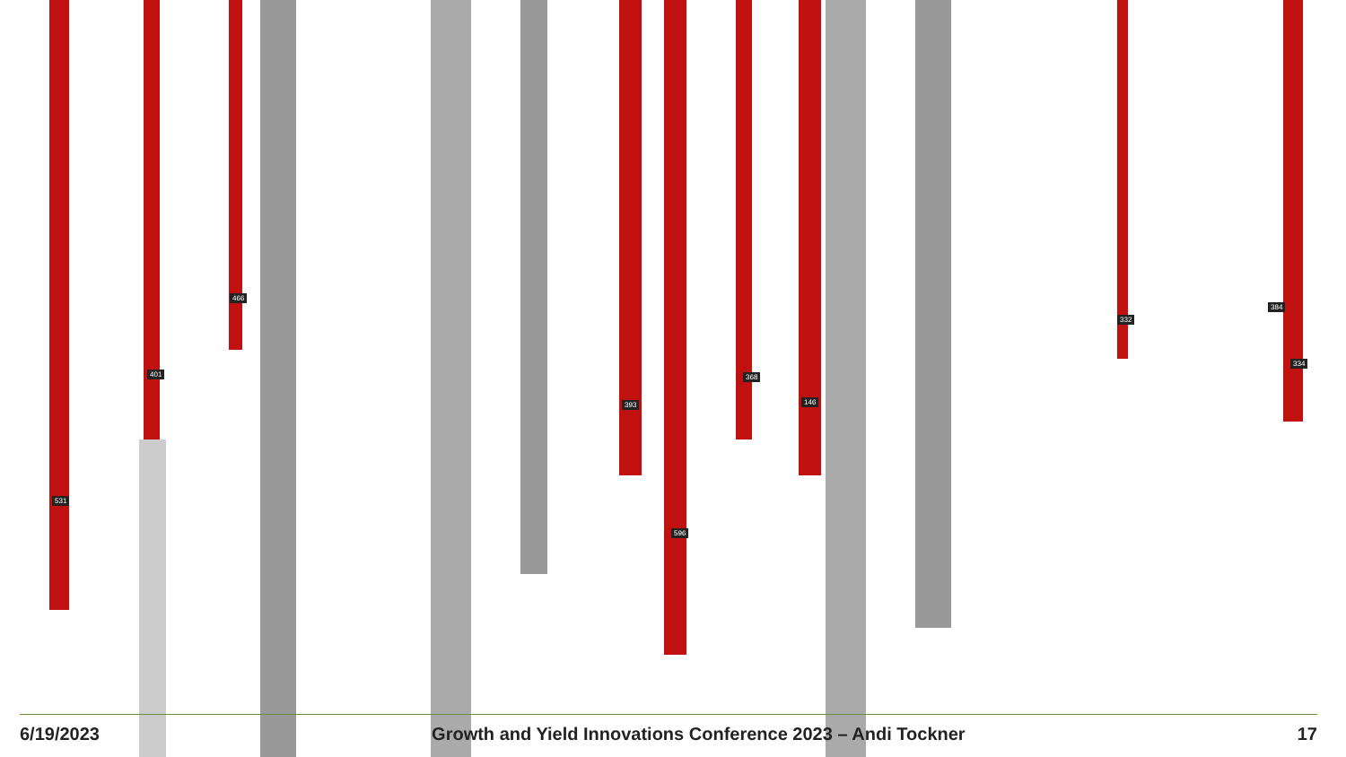531
401
466
393
596
368
146
332
384
334
6/19/2023 Growth and Yield Innovations Conference 2023 – Andi Tockner 17